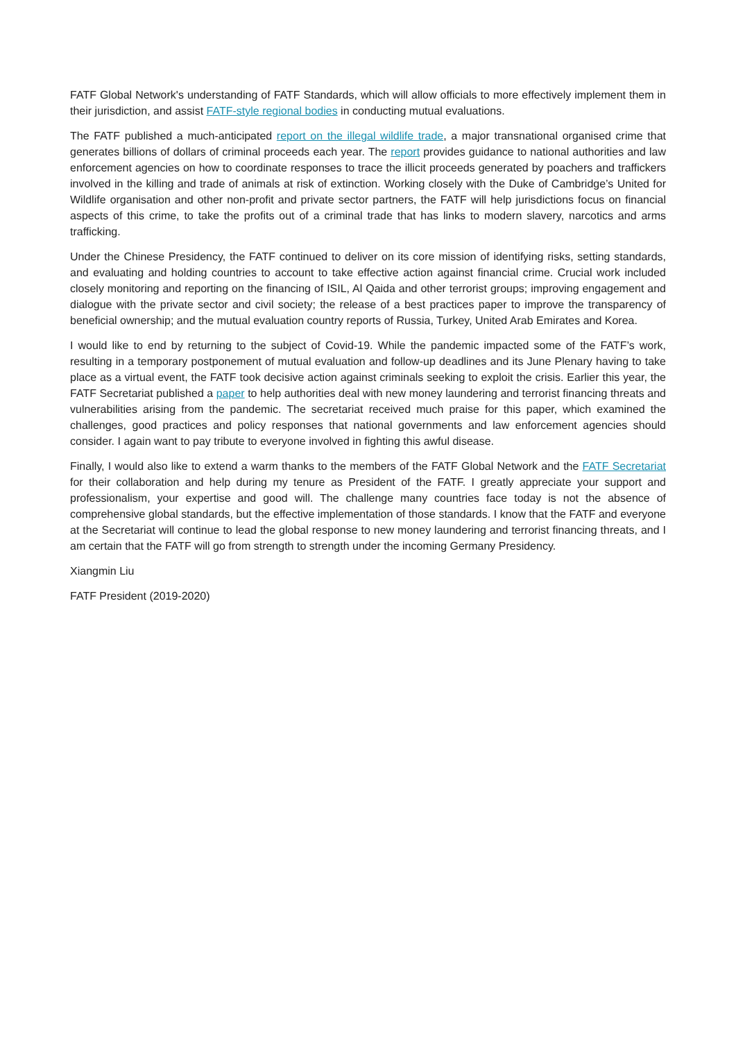FATF Global Network's understanding of FATF Standards, which will allow officials to more effectively implement them in their jurisdiction, and assist FATF-style regional bodies in conducting mutual evaluations.
The FATF published a much-anticipated report on the illegal wildlife trade, a major transnational organised crime that generates billions of dollars of criminal proceeds each year. The report provides guidance to national authorities and law enforcement agencies on how to coordinate responses to trace the illicit proceeds generated by poachers and traffickers involved in the killing and trade of animals at risk of extinction. Working closely with the Duke of Cambridge’s United for Wildlife organisation and other non-profit and private sector partners, the FATF will help jurisdictions focus on financial aspects of this crime, to take the profits out of a criminal trade that has links to modern slavery, narcotics and arms trafficking.
Under the Chinese Presidency, the FATF continued to deliver on its core mission of identifying risks, setting standards, and evaluating and holding countries to account to take effective action against financial crime. Crucial work included closely monitoring and reporting on the financing of ISIL, Al Qaida and other terrorist groups; improving engagement and dialogue with the private sector and civil society; the release of a best practices paper to improve the transparency of beneficial ownership; and the mutual evaluation country reports of Russia, Turkey, United Arab Emirates and Korea.
I would like to end by returning to the subject of Covid-19. While the pandemic impacted some of the FATF’s work, resulting in a temporary postponement of mutual evaluation and follow-up deadlines and its June Plenary having to take place as a virtual event, the FATF took decisive action against criminals seeking to exploit the crisis. Earlier this year, the FATF Secretariat published a paper to help authorities deal with new money laundering and terrorist financing threats and vulnerabilities arising from the pandemic. The secretariat received much praise for this paper, which examined the challenges, good practices and policy responses that national governments and law enforcement agencies should consider. I again want to pay tribute to everyone involved in fighting this awful disease.
Finally, I would also like to extend a warm thanks to the members of the FATF Global Network and the FATF Secretariat for their collaboration and help during my tenure as President of the FATF. I greatly appreciate your support and professionalism, your expertise and good will. The challenge many countries face today is not the absence of comprehensive global standards, but the effective implementation of those standards. I know that the FATF and everyone at the Secretariat will continue to lead the global response to new money laundering and terrorist financing threats, and I am certain that the FATF will go from strength to strength under the incoming Germany Presidency.
Xiangmin Liu
FATF President (2019-2020)